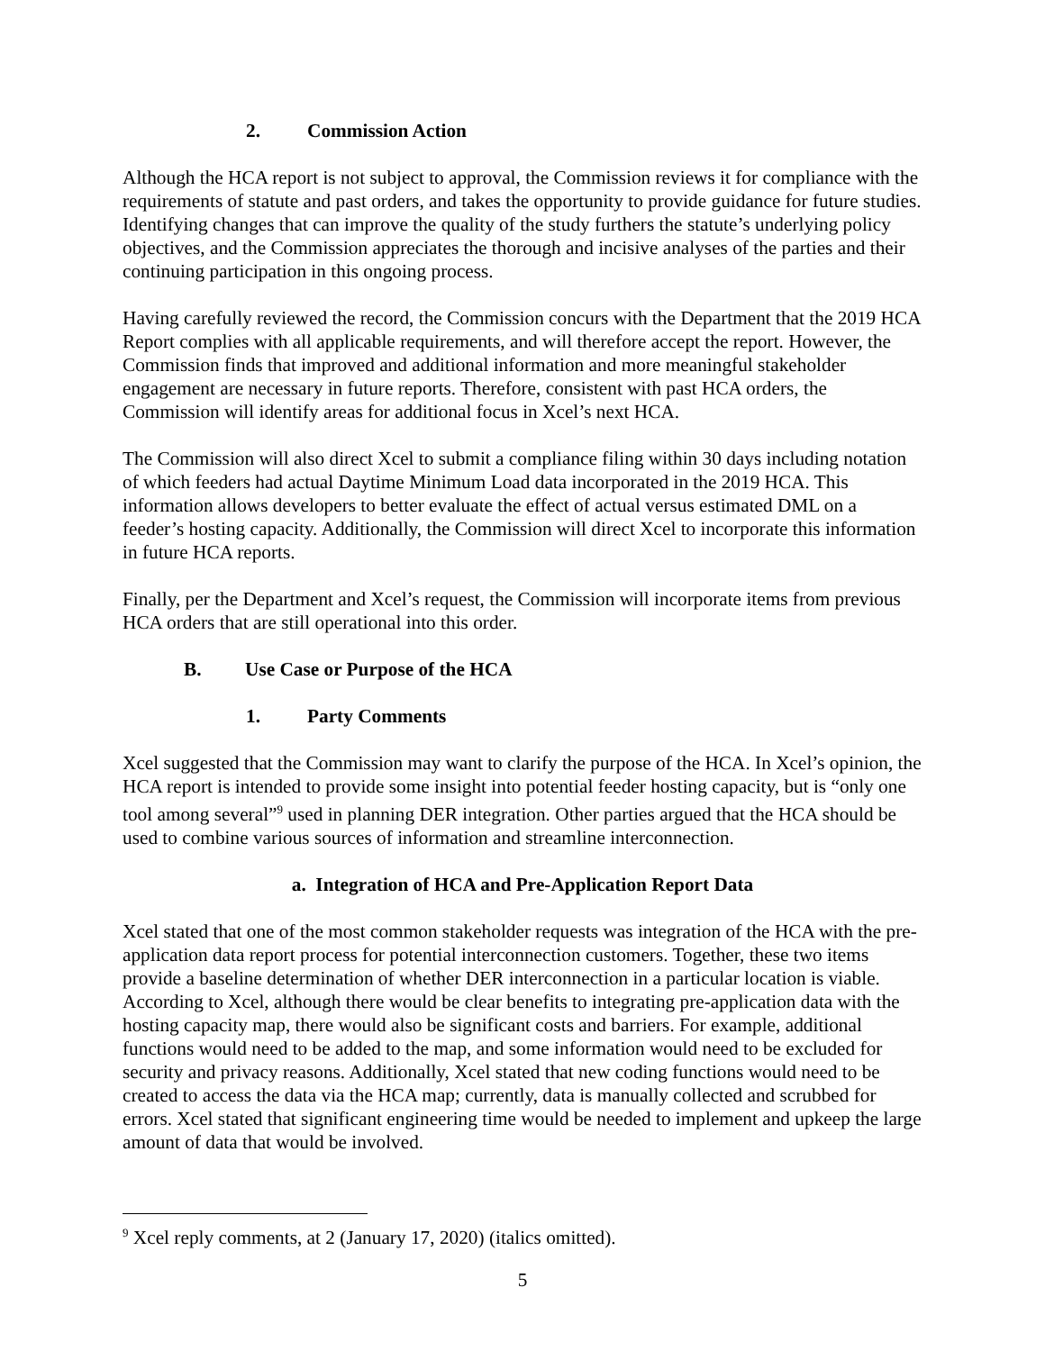2. Commission Action
Although the HCA report is not subject to approval, the Commission reviews it for compliance with the requirements of statute and past orders, and takes the opportunity to provide guidance for future studies. Identifying changes that can improve the quality of the study furthers the statute’s underlying policy objectives, and the Commission appreciates the thorough and incisive analyses of the parties and their continuing participation in this ongoing process.
Having carefully reviewed the record, the Commission concurs with the Department that the 2019 HCA Report complies with all applicable requirements, and will therefore accept the report. However, the Commission finds that improved and additional information and more meaningful stakeholder engagement are necessary in future reports. Therefore, consistent with past HCA orders, the Commission will identify areas for additional focus in Xcel’s next HCA.
The Commission will also direct Xcel to submit a compliance filing within 30 days including notation of which feeders had actual Daytime Minimum Load data incorporated in the 2019 HCA. This information allows developers to better evaluate the effect of actual versus estimated DML on a feeder’s hosting capacity. Additionally, the Commission will direct Xcel to incorporate this information in future HCA reports.
Finally, per the Department and Xcel’s request, the Commission will incorporate items from previous HCA orders that are still operational into this order.
B. Use Case or Purpose of the HCA
1. Party Comments
Xcel suggested that the Commission may want to clarify the purpose of the HCA. In Xcel’s opinion, the HCA report is intended to provide some insight into potential feeder hosting capacity, but is “only one tool among several”<sup>9</sup> used in planning DER integration. Other parties argued that the HCA should be used to combine various sources of information and streamline interconnection.
a. Integration of HCA and Pre-Application Report Data
Xcel stated that one of the most common stakeholder requests was integration of the HCA with the pre-application data report process for potential interconnection customers. Together, these two items provide a baseline determination of whether DER interconnection in a particular location is viable. According to Xcel, although there would be clear benefits to integrating pre-application data with the hosting capacity map, there would also be significant costs and barriers. For example, additional functions would need to be added to the map, and some information would need to be excluded for security and privacy reasons. Additionally, Xcel stated that new coding functions would need to be created to access the data via the HCA map; currently, data is manually collected and scrubbed for errors. Xcel stated that significant engineering time would be needed to implement and upkeep the large amount of data that would be involved.
<sup>9</sup> Xcel reply comments, at 2 (January 17, 2020) (italics omitted).
5